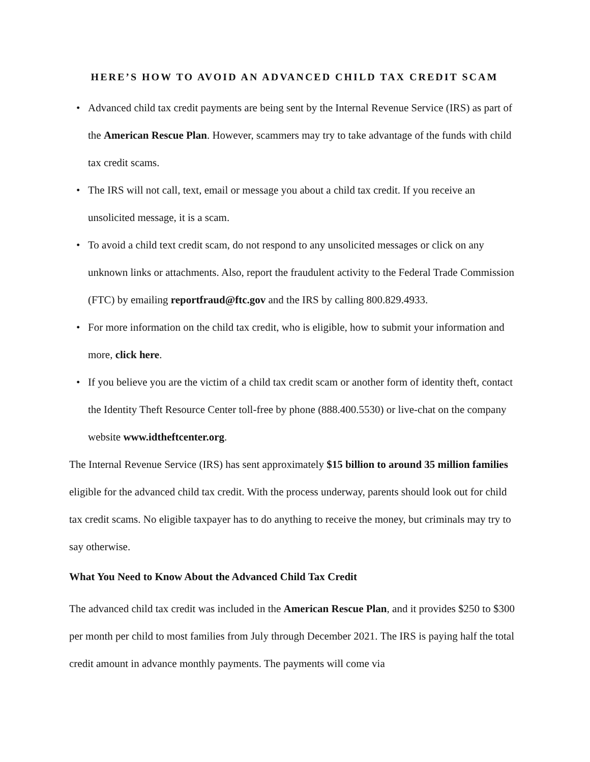HERE’S HOW TO AVOID AN ADVANCED CHILD TAX CREDIT SCAM
• Advanced child tax credit payments are being sent by the Internal Revenue Service (IRS) as part of the American Rescue Plan. However, scammers may try to take advantage of the funds with child tax credit scams.
• The IRS will not call, text, email or message you about a child tax credit. If you receive an unsolicited message, it is a scam.
• To avoid a child text credit scam, do not respond to any unsolicited messages or click on any unknown links or attachments. Also, report the fraudulent activity to the Federal Trade Commission (FTC) by emailing reportfraud@ftc.gov and the IRS by calling 800.829.4933.
• For more information on the child tax credit, who is eligible, how to submit your information and more, click here.
• If you believe you are the victim of a child tax credit scam or another form of identity theft, contact the Identity Theft Resource Center toll-free by phone (888.400.5530) or live-chat on the company website www.idtheftcenter.org.
The Internal Revenue Service (IRS) has sent approximately $15 billion to around 35 million families eligible for the advanced child tax credit. With the process underway, parents should look out for child tax credit scams. No eligible taxpayer has to do anything to receive the money, but criminals may try to say otherwise.
What You Need to Know About the Advanced Child Tax Credit
The advanced child tax credit was included in the American Rescue Plan, and it provides $250 to $300 per month per child to most families from July through December 2021. The IRS is paying half the total credit amount in advance monthly payments. The payments will come via